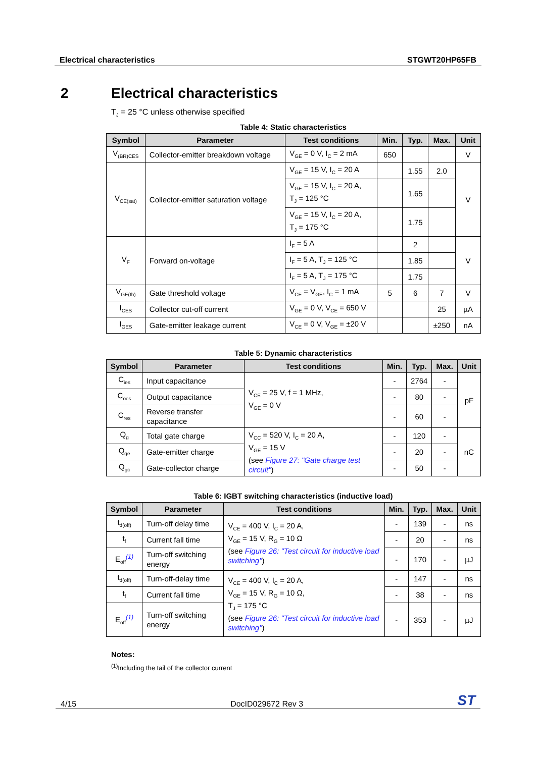Electrical characteristics STGWT20HP65FB
2 Electrical characteristics
T<sub>J</sub> = 25 °C unless otherwise specified
Table 4: Static characteristics
| Symbol | Parameter | Test conditions | Min. | Typ. | Max. | Unit |
| --- | --- | --- | --- | --- | --- | --- |
| V<sub>(BR)CES</sub> | Collector-emitter breakdown voltage | V<sub>GE</sub> = 0 V, I<sub>C</sub> = 2 mA | 650 | | | V |
| V<sub>CE(sat)</sub> | Collector-emitter saturation voltage | V<sub>GE</sub> = 15 V, I<sub>C</sub> = 20 A | | 1.55 | 2.0 | V |
| | | V<sub>GE</sub> = 15 V, I<sub>C</sub> = 20 A, T<sub>J</sub> = 125 °C | | 1.65 | | |
| | | V<sub>GE</sub> = 15 V, I<sub>C</sub> = 20 A, T<sub>J</sub> = 175 °C | | 1.75 | | |
| V<sub>F</sub> | Forward on-voltage | I<sub>F</sub> = 5 A | | 2 | | V |
| | | I<sub>F</sub> = 5 A, T<sub>J</sub> = 125 °C | | 1.85 | | |
| | | I<sub>F</sub> = 5 A, T<sub>J</sub> = 175 °C | | 1.75 | | |
| V<sub>GE(th)</sub> | Gate threshold voltage | V<sub>CE</sub> = V<sub>GE</sub>, I<sub>C</sub> = 1 mA | 5 | 6 | 7 | V |
| I<sub>CES</sub> | Collector cut-off current | V<sub>GE</sub> = 0 V, V<sub>CE</sub> = 650 V | | | 25 | µA |
| I<sub>GES</sub> | Gate-emitter leakage current | V<sub>CE</sub> = 0 V, V<sub>GE</sub> = ±20 V | | | ±250 | nA |
Table 5: Dynamic characteristics
| Symbol | Parameter | Test conditions | Min. | Typ. | Max. | Unit |
| --- | --- | --- | --- | --- | --- | --- |
| C<sub>ies</sub> | Input capacitance | V<sub>CE</sub> = 25 V, f = 1 MHz, V<sub>GE</sub> = 0 V | - | 2764 | - | pF |
| C<sub>oes</sub> | Output capacitance | | - | 80 | - | |
| C<sub>res</sub> | Reverse transfer capacitance | | - | 60 | - | |
| Q<sub>g</sub> | Total gate charge | V<sub>CC</sub> = 520 V, I<sub>C</sub> = 20 A, V<sub>GE</sub> = 15 V (see Figure 27: "Gate charge test circuit" ) | - | 120 | - | nC |
| Q<sub>ge</sub> | Gate-emitter charge | | - | 20 | - | |
| Q<sub>gc</sub> | Gate-collector charge | | - | 50 | - | |
Table 6: IGBT switching characteristics (inductive load)
| Symbol | Parameter | Test conditions | Min. | Typ. | Max. | Unit |
| --- | --- | --- | --- | --- | --- | --- |
| t<sub>d(off)</sub> | Turn-off delay time | V<sub>CE</sub> = 400 V, I<sub>C</sub> = 20 A, V<sub>GE</sub> = 15 V, R<sub>G</sub> = 10 Ω (see Figure 26: "Test circuit for inductive load switching" ) | - | 139 | - | ns |
| t<sub>f</sub> | Current fall time | | - | 20 | - | ns |
| E<sub>off</sub><sup>(1)</sup> | Turn-off switching energy | | - | 170 | - | µJ |
| t<sub>d(off)</sub> | Turn-off-delay time | V<sub>CE</sub> = 400 V, I<sub>C</sub> = 20 A, V<sub>GE</sub> = 15 V, R<sub>G</sub> = 10 Ω, T<sub>J</sub> = 175 °C (see Figure 26: "Test circuit for inductive load switching" ) | - | 147 | - | ns |
| t<sub>f</sub> | Current fall time | | - | 38 | - | ns |
| E<sub>off</sub><sup>(1)</sup> | Turn-off switching energy | | - | 353 | - | µJ |
Notes:
<sup>(1)</sup> Including the tail of the collector current
4/15 DocID029672 Rev 3 ST